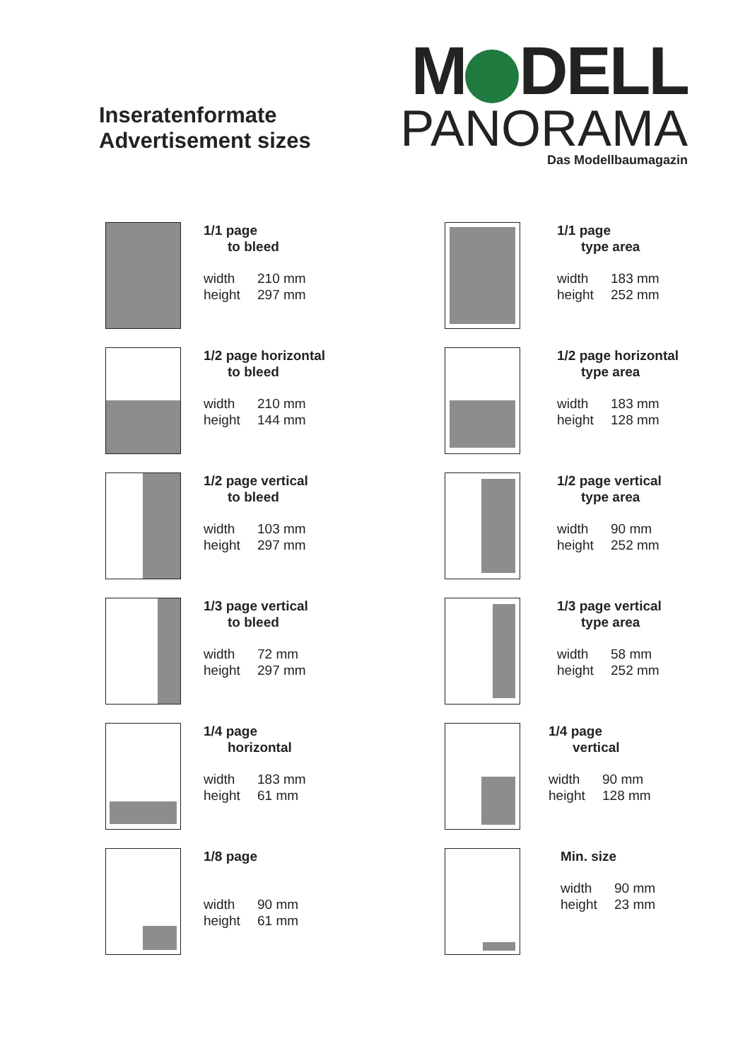Inseratenformate
Advertisement sizes
M DELL
PANORAMA
Das Modellbaumagazin
1/1 page
to bleed
width 210 mm
height 297 mm
1/1 page
type area
width 183 mm
height 252 mm
1/2 page horizontal
to bleed
width 210 mm
height 144 mm
1/2 page horizontal
type area
width 183 mm
height 128 mm
1/2 page vertical
to bleed
width 103 mm
height 297 mm
1/2 page vertical
type area
width 90 mm
height 252 mm
1/3 page vertical
to bleed
width 72 mm
height 297 mm
1/3 page vertical
type area
width 58 mm
height 252 mm
1/4 page
horizontal
width 183 mm
height 61 mm
1/4 page
vertical
width 90 mm
height 128 mm
1/8 page
width 90 mm
height 61 mm
Min. size
width 90 mm
height 23 mm